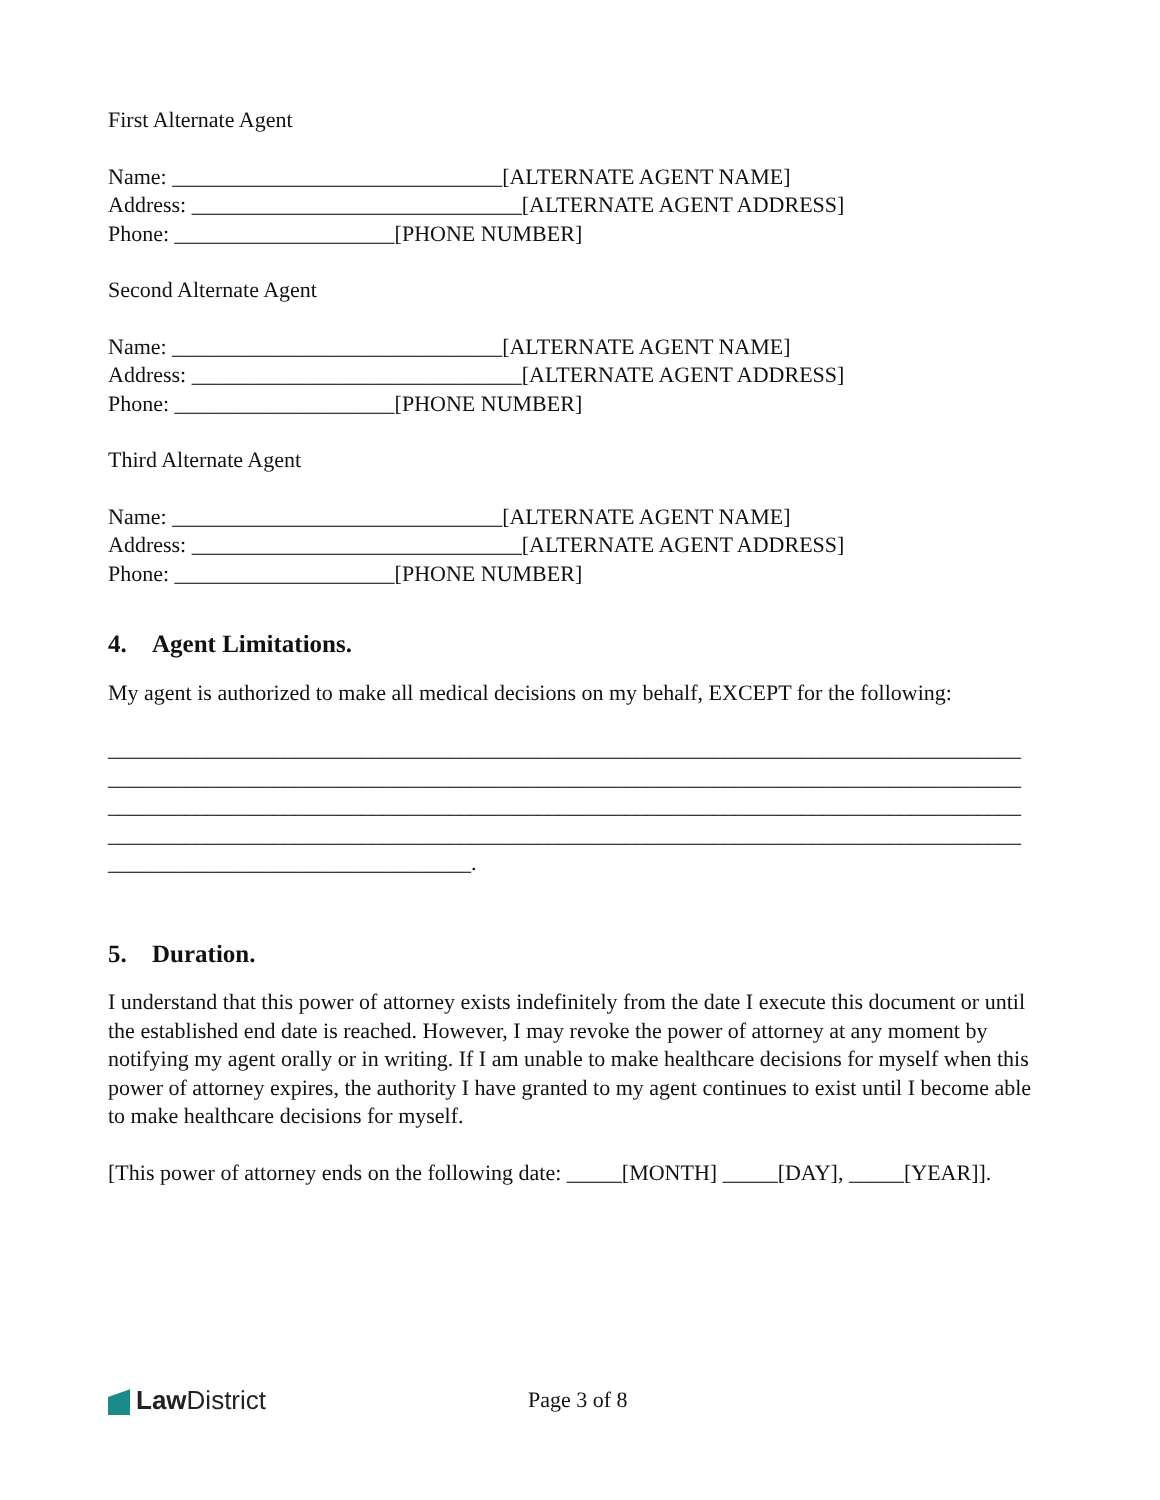First Alternate Agent
Name: ______________________________[ALTERNATE AGENT NAME]
Address: ______________________________[ALTERNATE AGENT ADDRESS]
Phone: ____________________[PHONE NUMBER]
Second Alternate Agent
Name: ______________________________[ALTERNATE AGENT NAME]
Address: ______________________________[ALTERNATE AGENT ADDRESS]
Phone: ____________________[PHONE NUMBER]
Third Alternate Agent
Name: ______________________________[ALTERNATE AGENT NAME]
Address: ______________________________[ALTERNATE AGENT ADDRESS]
Phone: ____________________[PHONE NUMBER]
4. Agent Limitations.
My agent is authorized to make all medical decisions on my behalf, EXCEPT for the following:
___________________________________________________________________________________
___________________________________________________________________________________
___________________________________________________________________________________
___________________________________________________________________________________
_________________________________.
5. Duration.
I understand that this power of attorney exists indefinitely from the date I execute this document or until the established end date is reached. However, I may revoke the power of attorney at any moment by notifying my agent orally or in writing. If I am unable to make healthcare decisions for myself when this power of attorney expires, the authority I have granted to my agent continues to exist until I become able to make healthcare decisions for myself.
[This power of attorney ends on the following date: _____[MONTH] _____[DAY], _____[YEAR]].
Law District
Page 3 of 8